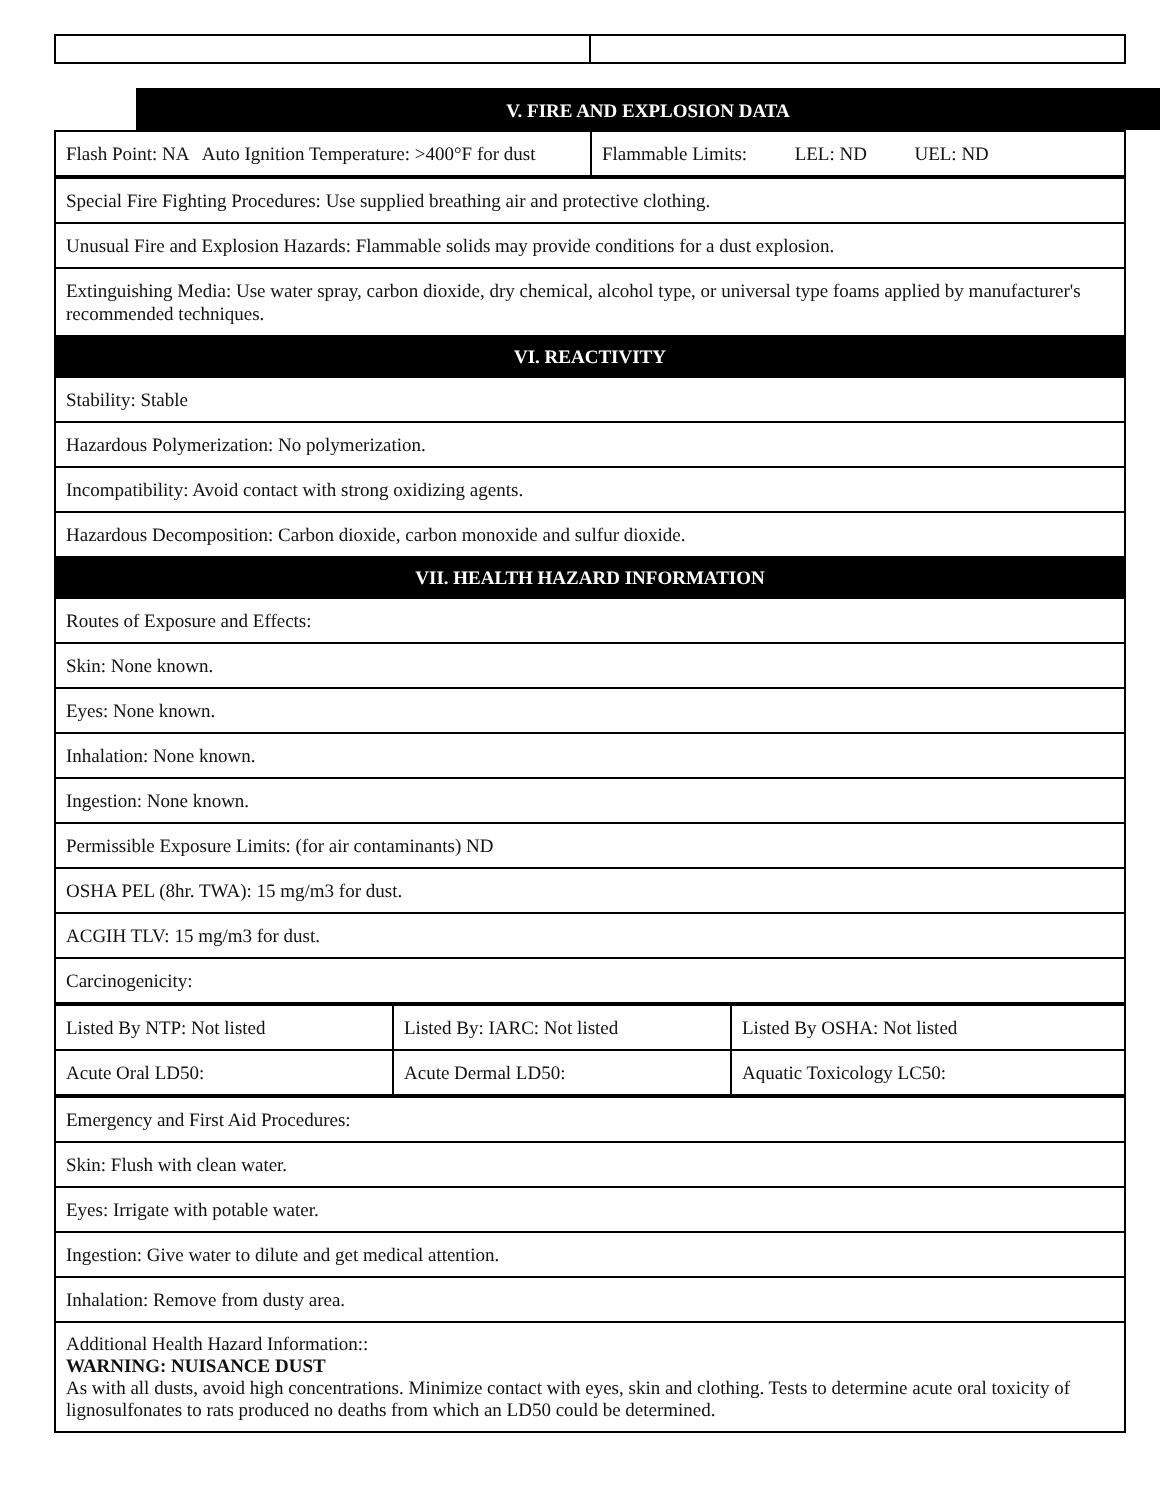V. FIRE AND EXPLOSION DATA
| Flash Point: NA Auto Ignition Temperature: >400°F for dust | Flammable Limits: LEL: ND UEL: ND |
| Special Fire Fighting Procedures: Use supplied breathing air and protective clothing. |
| Unusual Fire and Explosion Hazards: Flammable solids may provide conditions for a dust explosion. |
| Extinguishing Media: Use water spray, carbon dioxide, dry chemical, alcohol type, or universal type foams applied by manufacturer's recommended techniques. |
| VI. REACTIVITY |
| Stability: Stable |
| Hazardous Polymerization: No polymerization. |
| Incompatibility: Avoid contact with strong oxidizing agents. |
| Hazardous Decomposition: Carbon dioxide, carbon monoxide and sulfur dioxide. |
| VII. HEALTH HAZARD INFORMATION |
| Routes of Exposure and Effects: |
| Skin: None known. |
| Eyes: None known. |
| Inhalation: None known. |
| Ingestion: None known. |
| Permissible Exposure Limits: (for air contaminants) ND |
| OSHA PEL (8hr. TWA): 15 mg/m3 for dust. |
| ACGIH TLV: 15 mg/m3 for dust. |
| Carcinogenicity: |
| Listed By NTP: Not listed | Listed By: IARC: Not listed | Listed By OSHA: Not listed |
| Acute Oral LD50: | Acute Dermal LD50: | Aquatic Toxicology LC50: |
| Emergency and First Aid Procedures: |
| Skin: Flush with clean water. |
| Eyes: Irrigate with potable water. |
| Ingestion: Give water to dilute and get medical attention. |
| Inhalation: Remove from dusty area. |
| Additional Health Hazard Information:: WARNING: NUISANCE DUST As with all dusts, avoid high concentrations. Minimize contact with eyes, skin and clothing. Tests to determine acute oral toxicity of lignosulfonates to rats produced no deaths from which an LD50 could be determined. |